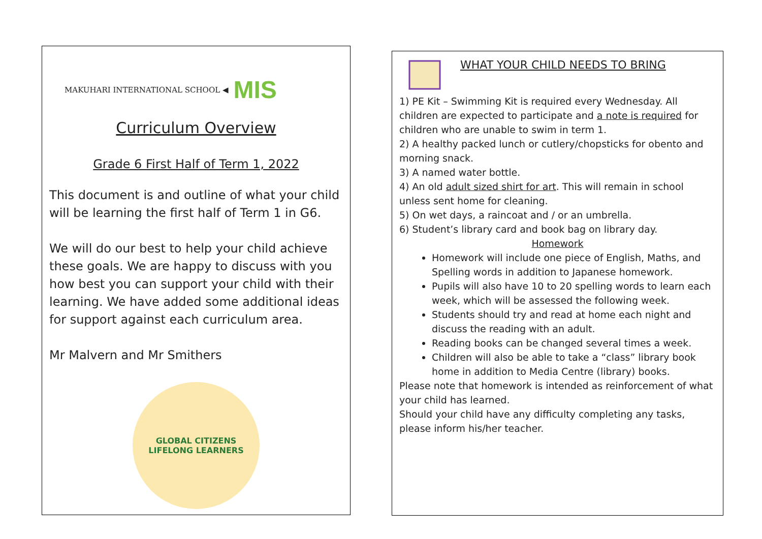MAKUHARI INTERNATIONAL SCHOOL ◀ MIS
Curriculum Overview
Grade 6 First Half of Term 1, 2022
This document is and outline of what your child will be learning the first half of Term 1 in G6.
We will do our best to help your child achieve these goals. We are happy to discuss with you how best you can support your child with their learning. We have added some additional ideas for support against each curriculum area.
Mr Malvern and Mr Smithers
GLOBAL CITIZENS
LIFELONG LEARNERS
WHAT YOUR CHILD NEEDS TO BRING
1) PE Kit – Swimming Kit is required every Wednesday. All children are expected to participate and a note is required for children who are unable to swim in term 1.
2) A healthy packed lunch or cutlery/chopsticks for obento and morning snack.
3) A named water bottle.
4) An old adult sized shirt for art. This will remain in school unless sent home for cleaning.
5) On wet days, a raincoat and / or an umbrella.
6) Student’s library card and book bag on library day.
Homework
Homework will include one piece of English, Maths, and Spelling words in addition to Japanese homework.
Pupils will also have 10 to 20 spelling words to learn each week, which will be assessed the following week.
Students should try and read at home each night and discuss the reading with an adult.
Reading books can be changed several times a week.
Children will also be able to take a “class” library book home in addition to Media Centre (library) books.
Please note that homework is intended as reinforcement of what your child has learned.
Should your child have any difficulty completing any tasks, please inform his/her teacher.